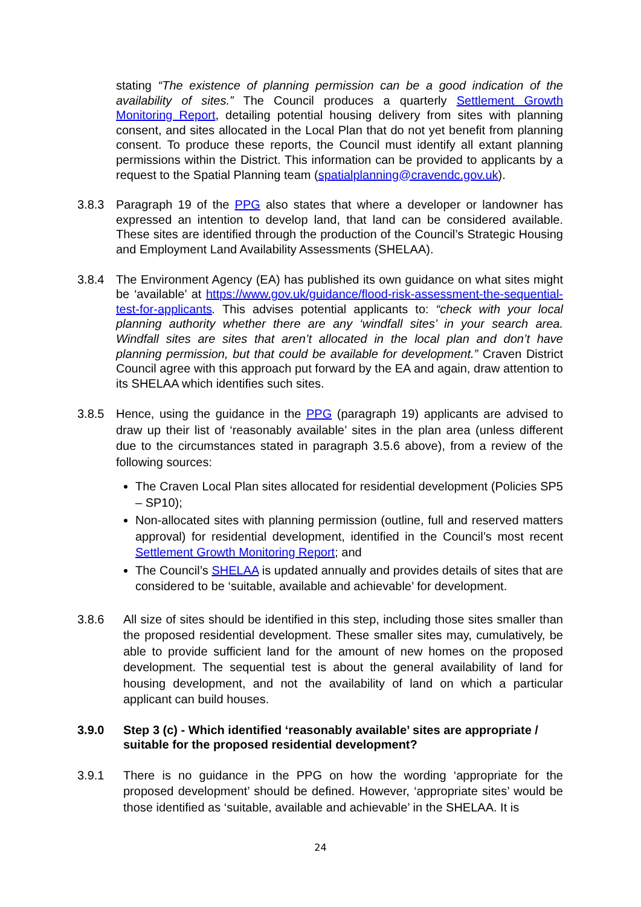stating “The existence of planning permission can be a good indication of the availability of sites.” The Council produces a quarterly Settlement Growth Monitoring Report, detailing potential housing delivery from sites with planning consent, and sites allocated in the Local Plan that do not yet benefit from planning consent. To produce these reports, the Council must identify all extant planning permissions within the District. This information can be provided to applicants by a request to the Spatial Planning team (spatialplanning@cravendc.gov.uk).
3.8.3 Paragraph 19 of the PPG also states that where a developer or landowner has expressed an intention to develop land, that land can be considered available. These sites are identified through the production of the Council’s Strategic Housing and Employment Land Availability Assessments (SHELAA).
3.8.4 The Environment Agency (EA) has published its own guidance on what sites might be ‘available’ at https://www.gov.uk/guidance/flood-risk-assessment-the-sequential-test-for-applicants. This advises potential applicants to: “check with your local planning authority whether there are any ‘windfall sites’ in your search area. Windfall sites are sites that aren’t allocated in the local plan and don’t have planning permission, but that could be available for development.” Craven District Council agree with this approach put forward by the EA and again, draw attention to its SHELAA which identifies such sites.
3.8.5 Hence, using the guidance in the PPG (paragraph 19) applicants are advised to draw up their list of ‘reasonably available’ sites in the plan area (unless different due to the circumstances stated in paragraph 3.5.6 above), from a review of the following sources:
The Craven Local Plan sites allocated for residential development (Policies SP5 – SP10);
Non-allocated sites with planning permission (outline, full and reserved matters approval) for residential development, identified in the Council’s most recent Settlement Growth Monitoring Report; and
The Council’s SHELAA is updated annually and provides details of sites that are considered to be ‘suitable, available and achievable’ for development.
3.8.6 All size of sites should be identified in this step, including those sites smaller than the proposed residential development. These smaller sites may, cumulatively, be able to provide sufficient land for the amount of new homes on the proposed development. The sequential test is about the general availability of land for housing development, and not the availability of land on which a particular applicant can build houses.
3.9.0 Step 3 (c) - Which identified ‘reasonably available’ sites are appropriate / suitable for the proposed residential development?
3.9.1 There is no guidance in the PPG on how the wording ‘appropriate for the proposed development’ should be defined. However, ‘appropriate sites’ would be those identified as ‘suitable, available and achievable’ in the SHELAA. It is
24